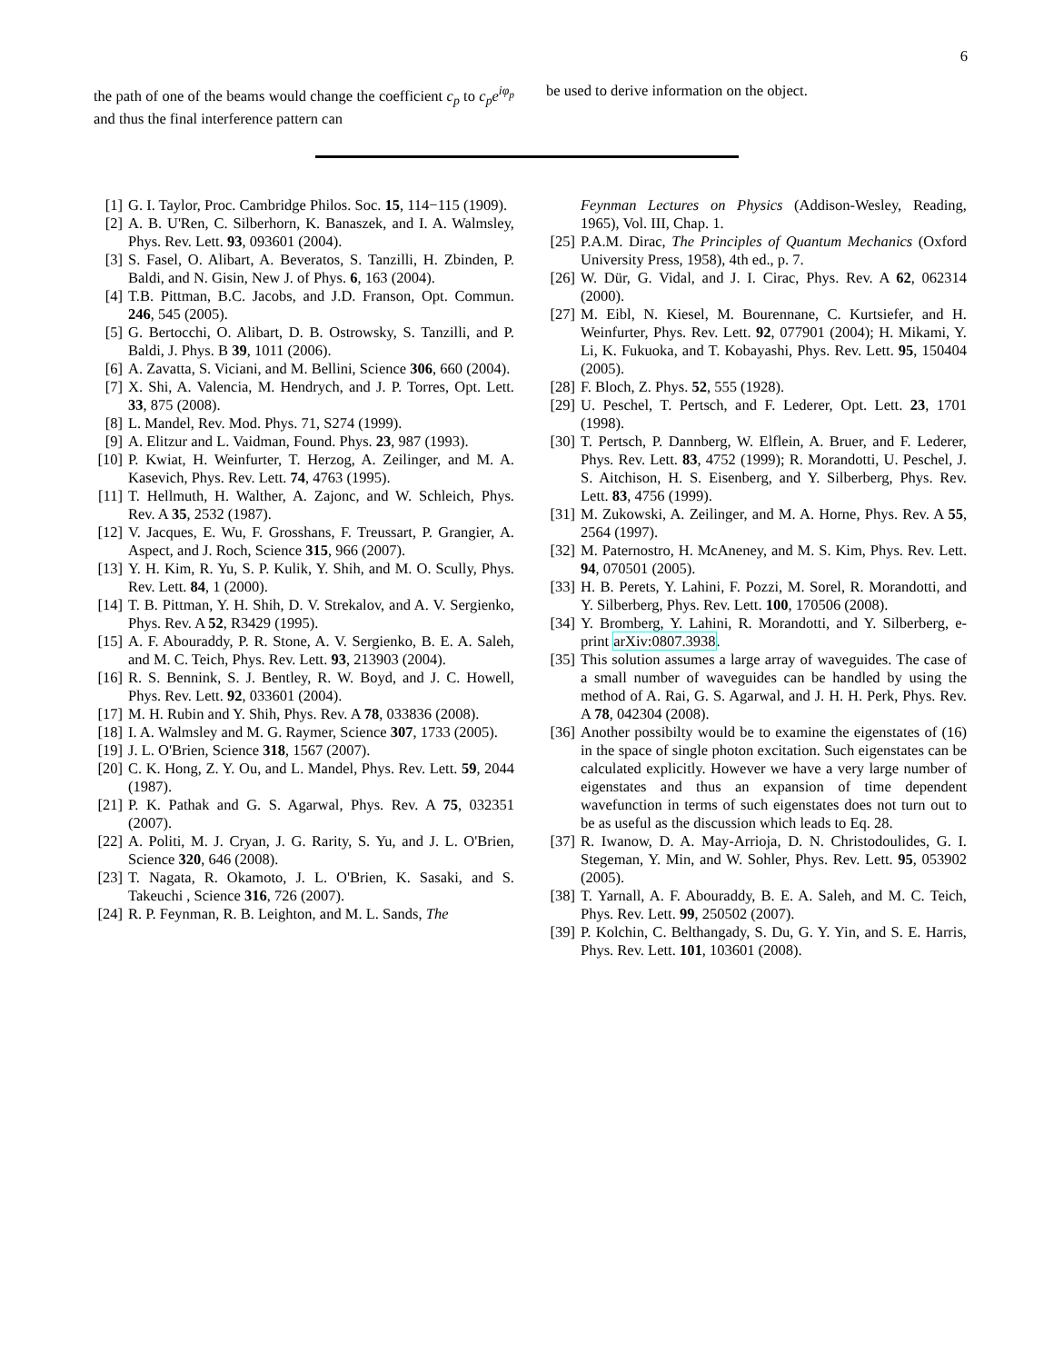6
the path of one of the beams would change the coefficient c<sub>p</sub> to c<sub>p</sub>e<sup>iφ<sub>p</sub></sup> and thus the final interference pattern can
be used to derive information on the object.
[1] G. I. Taylor, Proc. Cambridge Philos. Soc. 15, 114−115 (1909).
[2] A. B. U'Ren, C. Silberhorn, K. Banaszek, and I. A. Walmsley, Phys. Rev. Lett. 93, 093601 (2004).
[3] S. Fasel, O. Alibart, A. Beveratos, S. Tanzilli, H. Zbinden, P. Baldi, and N. Gisin, New J. of Phys. 6, 163 (2004).
[4] T.B. Pittman, B.C. Jacobs, and J.D. Franson, Opt. Commun. 246, 545 (2005).
[5] G. Bertocchi, O. Alibart, D. B. Ostrowsky, S. Tanzilli, and P. Baldi, J. Phys. B 39, 1011 (2006).
[6] A. Zavatta, S. Viciani, and M. Bellini, Science 306, 660 (2004).
[7] X. Shi, A. Valencia, M. Hendrych, and J. P. Torres, Opt. Lett. 33, 875 (2008).
[8] L. Mandel, Rev. Mod. Phys. 71, S274 (1999).
[9] A. Elitzur and L. Vaidman, Found. Phys. 23, 987 (1993).
[10] P. Kwiat, H. Weinfurter, T. Herzog, A. Zeilinger, and M. A. Kasevich, Phys. Rev. Lett. 74, 4763 (1995).
[11] T. Hellmuth, H. Walther, A. Zajonc, and W. Schleich, Phys. Rev. A 35, 2532 (1987).
[12] V. Jacques, E. Wu, F. Grosshans, F. Treussart, P. Grangier, A. Aspect, and J. Roch, Science 315, 966 (2007).
[13] Y. H. Kim, R. Yu, S. P. Kulik, Y. Shih, and M. O. Scully, Phys. Rev. Lett. 84, 1 (2000).
[14] T. B. Pittman, Y. H. Shih, D. V. Strekalov, and A. V. Sergienko, Phys. Rev. A 52, R3429 (1995).
[15] A. F. Abouraddy, P. R. Stone, A. V. Sergienko, B. E. A. Saleh, and M. C. Teich, Phys. Rev. Lett. 93, 213903 (2004).
[16] R. S. Bennink, S. J. Bentley, R. W. Boyd, and J. C. Howell, Phys. Rev. Lett. 92, 033601 (2004).
[17] M. H. Rubin and Y. Shih, Phys. Rev. A 78, 033836 (2008).
[18] I. A. Walmsley and M. G. Raymer, Science 307, 1733 (2005).
[19] J. L. O'Brien, Science 318, 1567 (2007).
[20] C. K. Hong, Z. Y. Ou, and L. Mandel, Phys. Rev. Lett. 59, 2044 (1987).
[21] P. K. Pathak and G. S. Agarwal, Phys. Rev. A 75, 032351 (2007).
[22] A. Politi, M. J. Cryan, J. G. Rarity, S. Yu, and J. L. O'Brien, Science 320, 646 (2008).
[23] T. Nagata, R. Okamoto, J. L. O'Brien, K. Sasaki, and S. Takeuchi , Science 316, 726 (2007).
[24] R. P. Feynman, R. B. Leighton, and M. L. Sands, The
Feynman Lectures on Physics (Addison-Wesley, Reading, 1965), Vol. III, Chap. 1.
[25] P.A.M. Dirac, The Principles of Quantum Mechanics (Oxford University Press, 1958), 4th ed., p. 7.
[26] W. Dür, G. Vidal, and J. I. Cirac, Phys. Rev. A 62, 062314 (2000).
[27] M. Eibl, N. Kiesel, M. Bourennane, C. Kurtsiefer, and H. Weinfurter, Phys. Rev. Lett. 92, 077901 (2004); H. Mikami, Y. Li, K. Fukuoka, and T. Kobayashi, Phys. Rev. Lett. 95, 150404 (2005).
[28] F. Bloch, Z. Phys. 52, 555 (1928).
[29] U. Peschel, T. Pertsch, and F. Lederer, Opt. Lett. 23, 1701 (1998).
[30] T. Pertsch, P. Dannberg, W. Elflein, A. Bruer, and F. Lederer, Phys. Rev. Lett. 83, 4752 (1999); R. Morandotti, U. Peschel, J. S. Aitchison, H. S. Eisenberg, and Y. Silberberg, Phys. Rev. Lett. 83, 4756 (1999).
[31] M. Zukowski, A. Zeilinger, and M. A. Horne, Phys. Rev. A 55, 2564 (1997).
[32] M. Paternostro, H. McAneney, and M. S. Kim, Phys. Rev. Lett. 94, 070501 (2005).
[33] H. B. Perets, Y. Lahini, F. Pozzi, M. Sorel, R. Morandotti, and Y. Silberberg, Phys. Rev. Lett. 100, 170506 (2008).
[34] Y. Bromberg, Y. Lahini, R. Morandotti, and Y. Silberberg, e-print arXiv:0807.3938.
[35] This solution assumes a large array of waveguides. The case of a small number of waveguides can be handled by using the method of A. Rai, G. S. Agarwal, and J. H. H. Perk, Phys. Rev. A 78, 042304 (2008).
[36] Another possibilty would be to examine the eigenstates of (16) in the space of single photon excitation. Such eigenstates can be calculated explicitly. However we have a very large number of eigenstates and thus an expansion of time dependent wavefunction in terms of such eigenstates does not turn out to be as useful as the discussion which leads to Eq. 28.
[37] R. Iwanow, D. A. May-Arrioja, D. N. Christodoulides, G. I. Stegeman, Y. Min, and W. Sohler, Phys. Rev. Lett. 95, 053902 (2005).
[38] T. Yarnall, A. F. Abouraddy, B. E. A. Saleh, and M. C. Teich, Phys. Rev. Lett. 99, 250502 (2007).
[39] P. Kolchin, C. Belthangady, S. Du, G. Y. Yin, and S. E. Harris, Phys. Rev. Lett. 101, 103601 (2008).